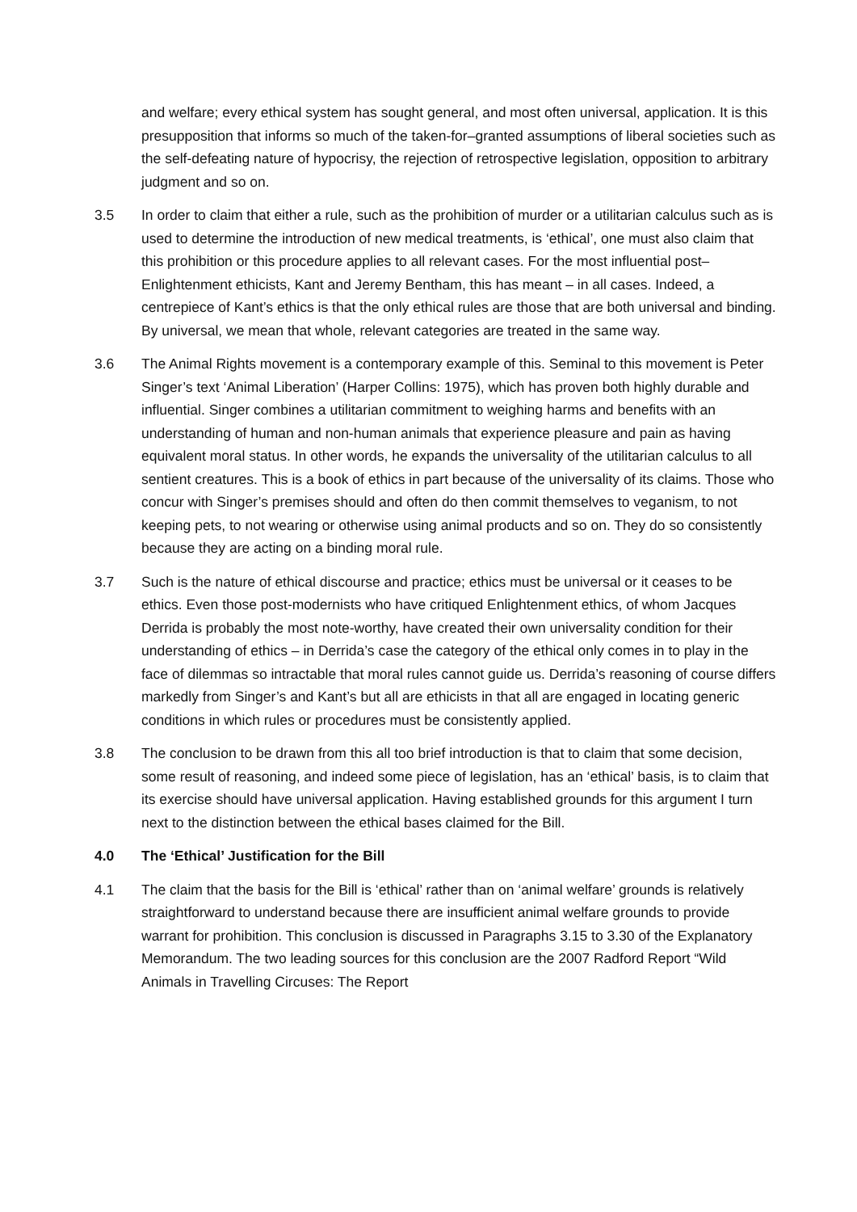and welfare; every ethical system has sought general, and most often universal, application. It is this presupposition that informs so much of the taken-for–granted assumptions of liberal societies such as the self-defeating nature of hypocrisy, the rejection of retrospective legislation, opposition to arbitrary judgment and so on.
3.5 In order to claim that either a rule, such as the prohibition of murder or a utilitarian calculus such as is used to determine the introduction of new medical treatments, is ‘ethical’, one must also claim that this prohibition or this procedure applies to all relevant cases. For the most influential post–Enlightenment ethicists, Kant and Jeremy Bentham, this has meant – in all cases. Indeed, a centrepiece of Kant’s ethics is that the only ethical rules are those that are both universal and binding. By universal, we mean that whole, relevant categories are treated in the same way.
3.6 The Animal Rights movement is a contemporary example of this. Seminal to this movement is Peter Singer’s text ‘Animal Liberation’ (Harper Collins: 1975), which has proven both highly durable and influential. Singer combines a utilitarian commitment to weighing harms and benefits with an understanding of human and non-human animals that experience pleasure and pain as having equivalent moral status. In other words, he expands the universality of the utilitarian calculus to all sentient creatures. This is a book of ethics in part because of the universality of its claims. Those who concur with Singer’s premises should and often do then commit themselves to veganism, to not keeping pets, to not wearing or otherwise using animal products and so on. They do so consistently because they are acting on a binding moral rule.
3.7 Such is the nature of ethical discourse and practice; ethics must be universal or it ceases to be ethics. Even those post-modernists who have critiqued Enlightenment ethics, of whom Jacques Derrida is probably the most note-worthy, have created their own universality condition for their understanding of ethics – in Derrida’s case the category of the ethical only comes in to play in the face of dilemmas so intractable that moral rules cannot guide us. Derrida’s reasoning of course differs markedly from Singer’s and Kant’s but all are ethicists in that all are engaged in locating generic conditions in which rules or procedures must be consistently applied.
3.8 The conclusion to be drawn from this all too brief introduction is that to claim that some decision, some result of reasoning, and indeed some piece of legislation, has an ‘ethical’ basis, is to claim that its exercise should have universal application. Having established grounds for this argument I turn next to the distinction between the ethical bases claimed for the Bill.
4.0 The ‘Ethical’ Justification for the Bill
4.1 The claim that the basis for the Bill is ‘ethical’ rather than on ‘animal welfare’ grounds is relatively straightforward to understand because there are insufficient animal welfare grounds to provide warrant for prohibition. This conclusion is discussed in Paragraphs 3.15 to 3.30 of the Explanatory Memorandum. The two leading sources for this conclusion are the 2007 Radford Report “Wild Animals in Travelling Circuses: The Report